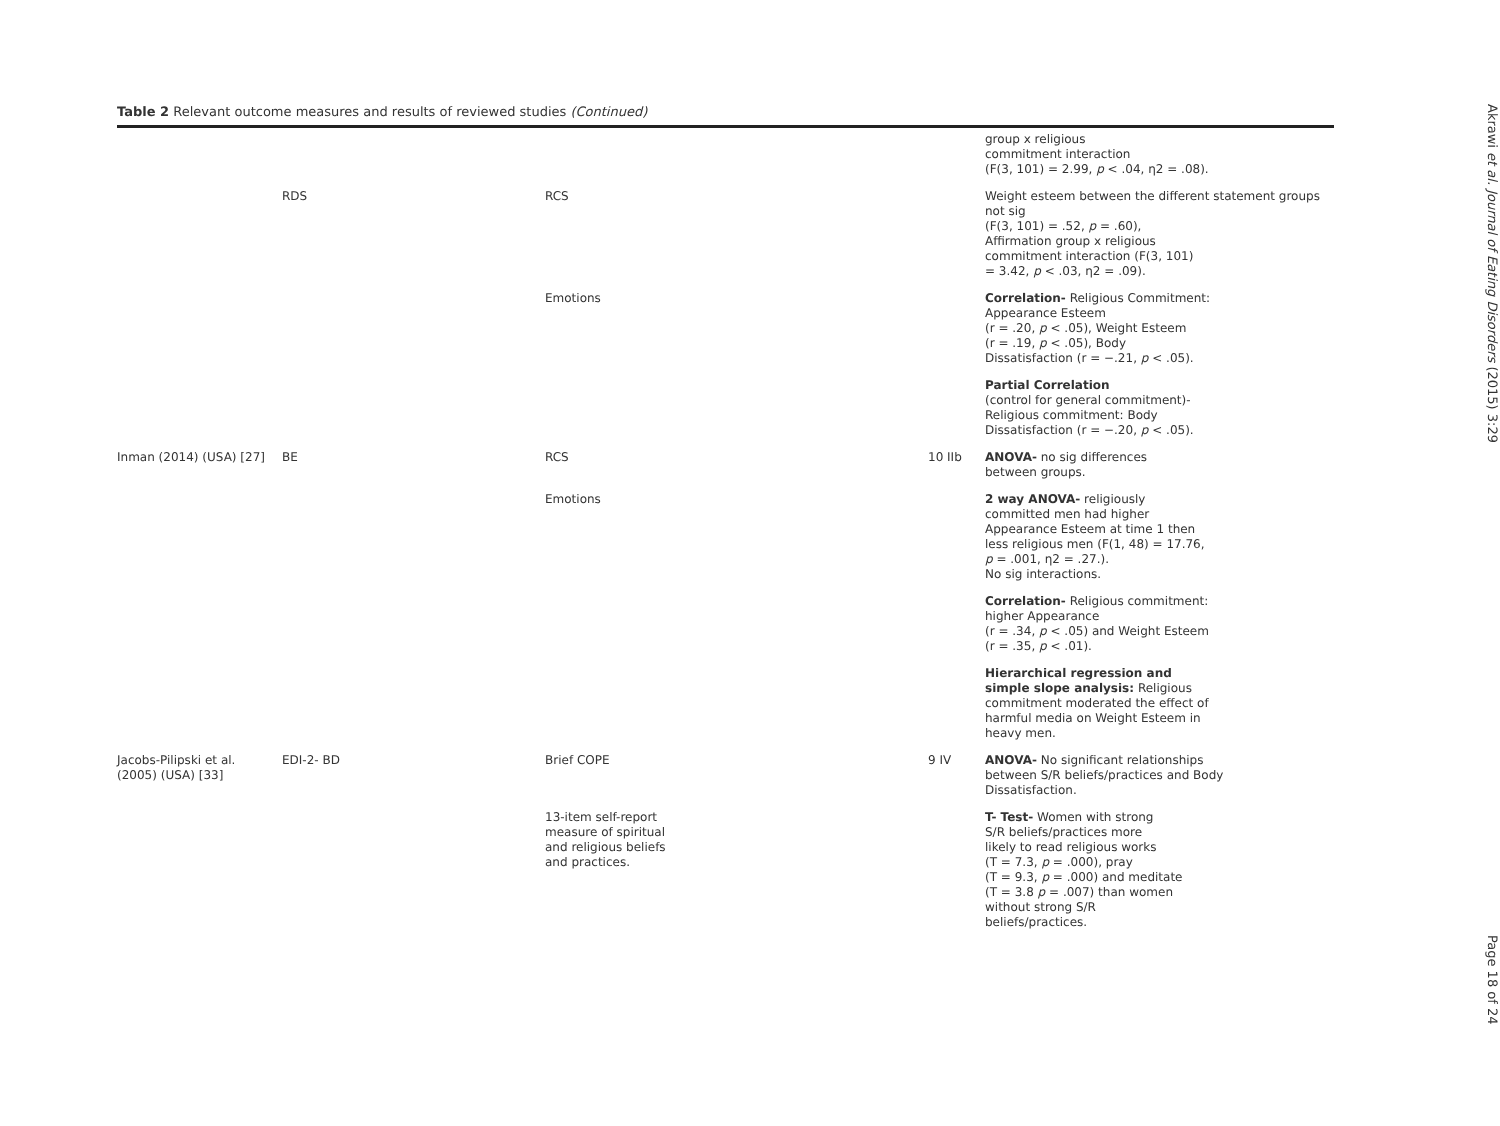Table 2 Relevant outcome measures and results of reviewed studies (Continued)
| | | | | group x religious commitment interaction (F(3, 101) = 2.99, p < .04, η2 = .08). |
| | RDS | RCS | | Weight esteem between the different statement groups not sig (F(3, 101) = .52, p = .60), Affirmation group x religious commitment interaction (F(3, 101) = 3.42, p < .03, η2 = .09). |
| | | Emotions | | Correlation- Religious Commitment: Appearance Esteem (r = .20, p < .05), Weight Esteem (r = .19, p < .05), Body Dissatisfaction (r = −.21, p < .05). |
| | | | | Partial Correlation (control for general commitment)- Religious commitment: Body Dissatisfaction (r = −.20, p < .05). |
| Inman (2014) (USA) [27] | BE | RCS | 10 IIb | ANOVA- no sig differences between groups. |
| | | Emotions | | 2 way ANOVA- religiously committed men had higher Appearance Esteem at time 1 then less religious men (F(1, 48) = 17.76, p = .001, η2 = .27.). No sig interactions. |
| | | | | Correlation- Religious commitment: higher Appearance (r = .34, p < .05) and Weight Esteem (r = .35, p < .01). |
| | | | | Hierarchical regression and simple slope analysis: Religious commitment moderated the effect of harmful media on Weight Esteem in heavy men. |
| Jacobs-Pilipski et al. (2005) (USA) [33] | EDI-2- BD | Brief COPE | 9 IV | ANOVA- No significant relationships between S/R beliefs/practices and Body Dissatisfaction. |
| | | 13-item self-report measure of spiritual and religious beliefs and practices. | | T- Test- Women with strong S/R beliefs/practices more likely to read religious works (T = 7.3, p = .000), pray (T = 9.3, p = .000) and meditate (T = 3.8 p = .007) than women without strong S/R beliefs/practices. |
Akrawi et al. Journal of Eating Disorders (2015) 3:29
Page 18 of 24